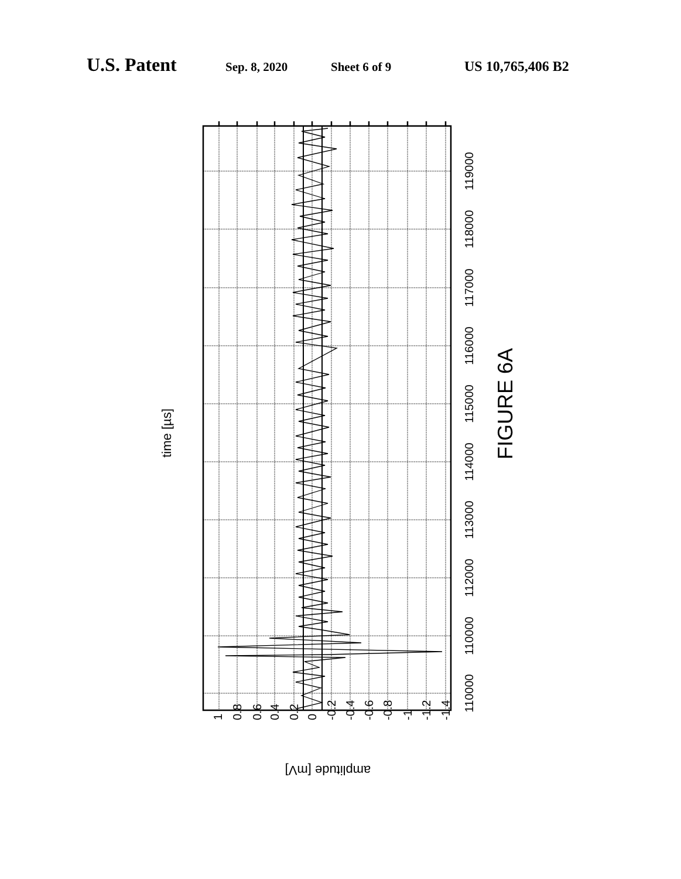U.S. Patent Sep. 8, 2020 Sheet 6 of 9 US 10,765,406 B2
time [µs]
amplitude [mV]
FIGURE 6A
1
0.8
0.6
0.4
0.2
0
-0.2
-0.4
-0.6
-0.8
-1
-1.2
-1.4
110000
110000
112000
113000
114000
115000
116000
117000
118000
119000